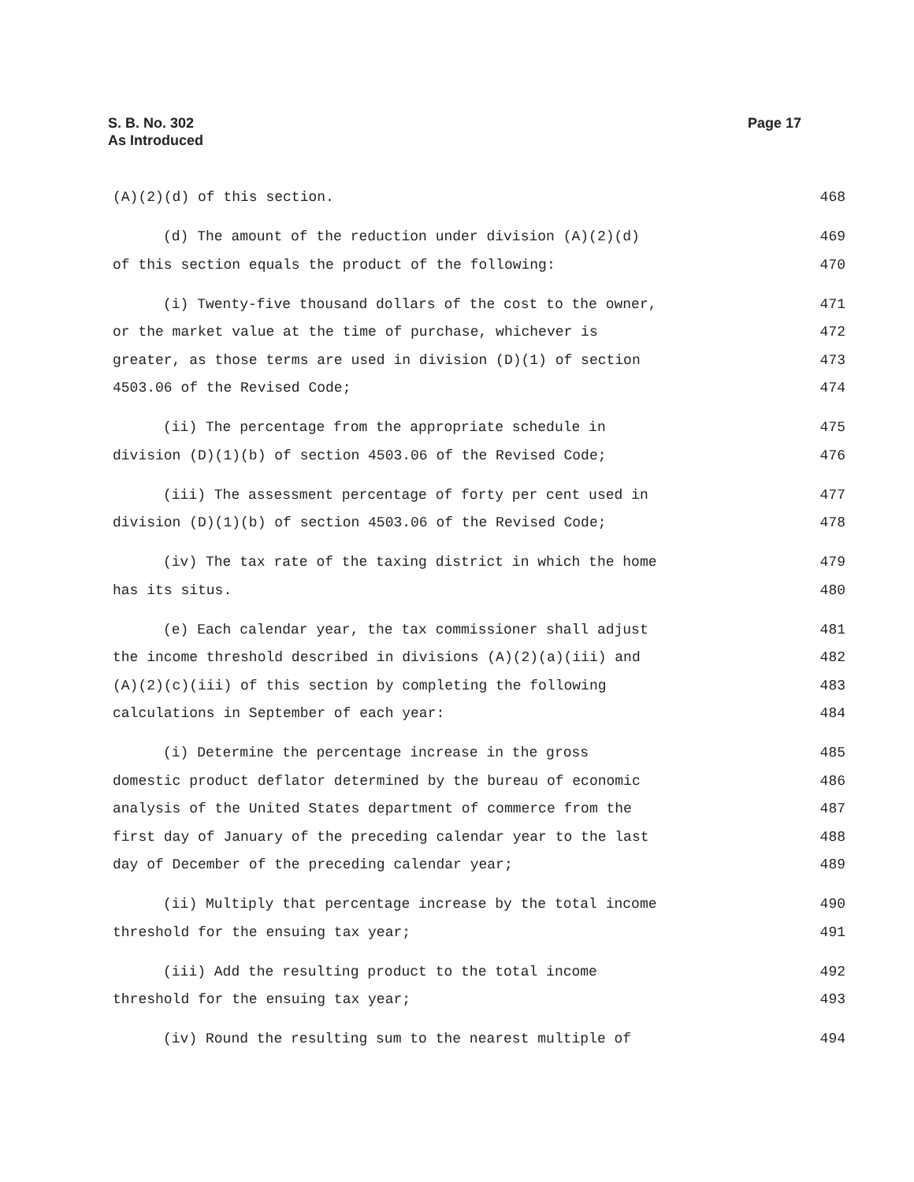S. B. No. 302
As Introduced
Page 17
(A)(2)(d) of this section. 468
(d) The amount of the reduction under division (A)(2)(d) 469
of this section equals the product of the following: 470
(i) Twenty-five thousand dollars of the cost to the owner, 471
or the market value at the time of purchase, whichever is 472
greater, as those terms are used in division (D)(1) of section 473
4503.06 of the Revised Code; 474
(ii) The percentage from the appropriate schedule in 475
division (D)(1)(b) of section 4503.06 of the Revised Code; 476
(iii) The assessment percentage of forty per cent used in 477
division (D)(1)(b) of section 4503.06 of the Revised Code; 478
(iv) The tax rate of the taxing district in which the home 479
has its situs. 480
(e) Each calendar year, the tax commissioner shall adjust 481
the income threshold described in divisions (A)(2)(a)(iii) and 482
(A)(2)(c)(iii) of this section by completing the following 483
calculations in September of each year: 484
(i) Determine the percentage increase in the gross 485
domestic product deflator determined by the bureau of economic 486
analysis of the United States department of commerce from the 487
first day of January of the preceding calendar year to the last 488
day of December of the preceding calendar year; 489
(ii) Multiply that percentage increase by the total income 490
threshold for the ensuing tax year; 491
(iii) Add the resulting product to the total income 492
threshold for the ensuing tax year; 493
(iv) Round the resulting sum to the nearest multiple of 494